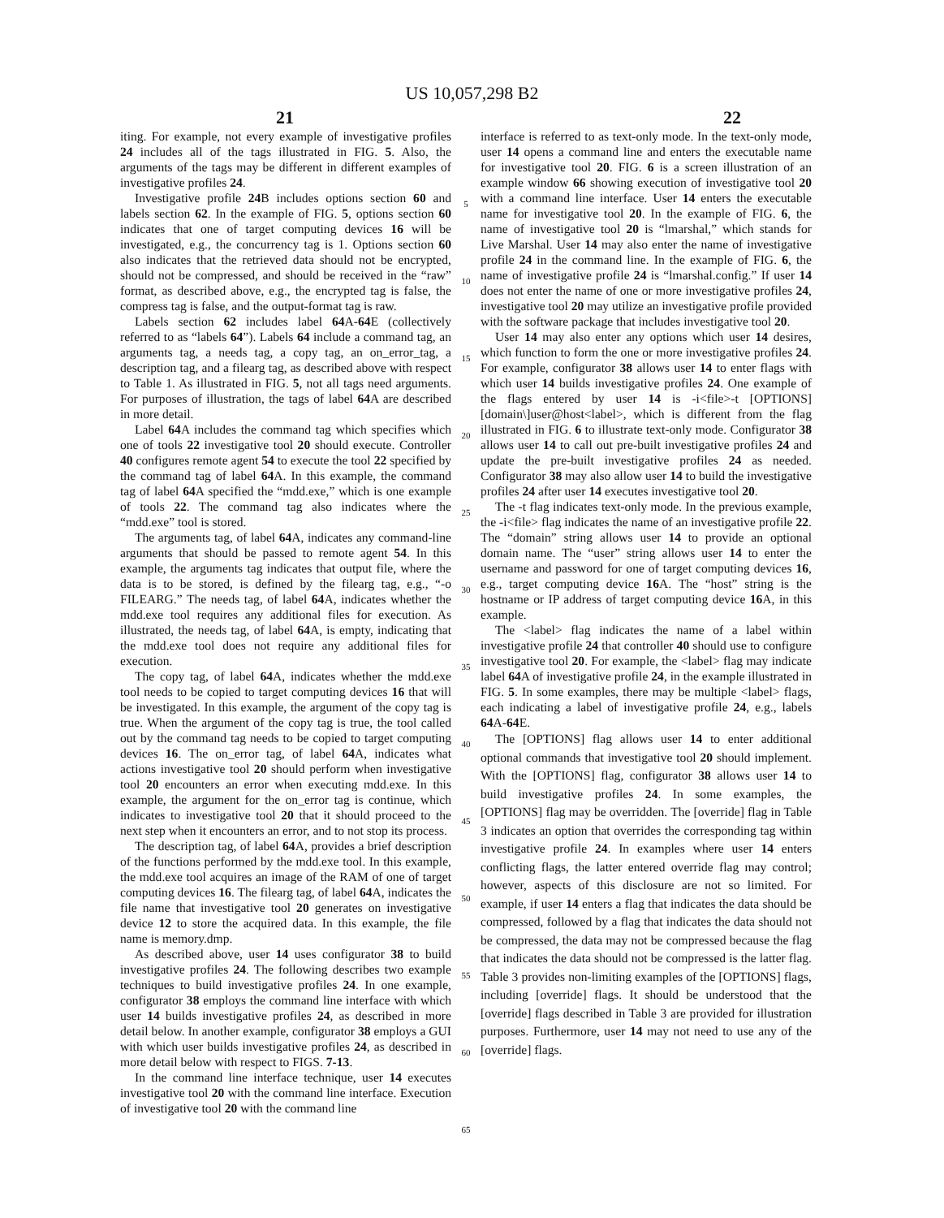US 10,057,298 B2
21 22
iting. For example, not every example of investigative profiles 24 includes all of the tags illustrated in FIG. 5. Also, the arguments of the tags may be different in different examples of investigative profiles 24.
Investigative profile 24 B includes options section 60 and labels section 62. In the example of FIG. 5, options section 60 indicates that one of target computing devices 16 will be investigated, e.g., the concurrency tag is 1. Options section 60 also indicates that the retrieved data should not be encrypted, should not be compressed, and should be received in the “raw” format, as described above, e.g., the encrypted tag is false, the compress tag is false, and the output-format tag is raw.
Labels section 62 includes label 64 A-64 E (collectively referred to as “labels 64”). Labels 64 include a command tag, an arguments tag, a needs tag, a copy tag, an on_error_tag, a description tag, and a filearg tag, as described above with respect to Table 1. As illustrated in FIG. 5, not all tags need arguments. For purposes of illustration, the tags of label 64 A are described in more detail.
Label 64 A includes the command tag which specifies which one of tools 22 investigative tool 20 should execute. Controller 40 configures remote agent 54 to execute the tool 22 specified by the command tag of label 64 A. In this example, the command tag of label 64 A specified the “mdd.exe,” which is one example of tools 22. The command tag also indicates where the “mdd.exe” tool is stored.
The arguments tag, of label 64 A, indicates any command-line arguments that should be passed to remote agent 54. In this example, the arguments tag indicates that output file, where the data is to be stored, is defined by the filearg tag, e.g., “-o FILEARG.” The needs tag, of label 64 A, indicates whether the mdd.exe tool requires any additional files for execution. As illustrated, the needs tag, of label 64 A, is empty, indicating that the mdd.exe tool does not require any additional files for execution.
The copy tag, of label 64 A, indicates whether the mdd.exe tool needs to be copied to target computing devices 16 that will be investigated. In this example, the argument of the copy tag is true. When the argument of the copy tag is true, the tool called out by the command tag needs to be copied to target computing devices 16. The on_error tag, of label 64 A, indicates what actions investigative tool 20 should perform when investigative tool 20 encounters an error when executing mdd.exe. In this example, the argument for the on_error tag is continue, which indicates to investigative tool 20 that it should proceed to the next step when it encounters an error, and to not stop its process.
The description tag, of label 64 A, provides a brief description of the functions performed by the mdd.exe tool. In this example, the mdd.exe tool acquires an image of the RAM of one of target computing devices 16. The filearg tag, of label 64 A, indicates the file name that investigative tool 20 generates on investigative device 12 to store the acquired data. In this example, the file name is memory.dmp.
As described above, user 14 uses configurator 38 to build investigative profiles 24. The following describes two example techniques to build investigative profiles 24. In one example, configurator 38 employs the command line interface with which user 14 builds investigative profiles 24, as described in more detail below. In another example, configurator 38 employs a GUI with which user builds investigative profiles 24, as described in more detail below with respect to FIGS. 7-13.
In the command line interface technique, user 14 executes investigative tool 20 with the command line interface. Execution of investigative tool 20 with the command line
5
10
15
20
25
30
35
40
45
50
55
60
65
interface is referred to as text-only mode. In the text-only mode, user 14 opens a command line and enters the executable name for investigative tool 20. FIG. 6 is a screen illustration of an example window 66 showing execution of investigative tool 20 with a command line interface. User 14 enters the executable name for investigative tool 20. In the example of FIG. 6, the name of investigative tool 20 is “lmarshal,” which stands for Live Marshal. User 14 may also enter the name of investigative profile 24 in the command line. In the example of FIG. 6, the name of investigative profile 24 is “lmarshal.config.” If user 14 does not enter the name of one or more investigative profiles 24, investigative tool 20 may utilize an investigative profile provided with the software package that includes investigative tool 20.
User 14 may also enter any options which user 14 desires, which function to form the one or more investigative profiles 24. For example, configurator 38 allows user 14 to enter flags with which user 14 builds investigative profiles 24. One example of the flags entered by user 14 is -i<file>-t [OPTIONS][domain\]user@host<label>, which is different from the flag illustrated in FIG. 6 to illustrate text-only mode. Configurator 38 allows user 14 to call out pre-built investigative profiles 24 and update the pre-built investigative profiles 24 as needed. Configurator 38 may also allow user 14 to build the investigative profiles 24 after user 14 executes investigative tool 20.
The -t flag indicates text-only mode. In the previous example, the -i<file> flag indicates the name of an investigative profile 22. The “domain” string allows user 14 to provide an optional domain name. The “user” string allows user 14 to enter the username and password for one of target computing devices 16, e.g., target computing device 16 A. The “host” string is the hostname or IP address of target computing device 16 A, in this example.
The <label> flag indicates the name of a label within investigative profile 24 that controller 40 should use to configure investigative tool 20. For example, the <label> flag may indicate label 64 A of investigative profile 24, in the example illustrated in FIG. 5. In some examples, there may be multiple <label> flags, each indicating a label of investigative profile 24, e.g., labels 64 A-64 E.
The [OPTIONS] flag allows user 14 to enter additional optional commands that investigative tool 20 should implement. With the [OPTIONS] flag, configurator 38 allows user 14 to build investigative profiles 24. In some examples, the [OPTIONS] flag may be overridden. The [override] flag in Table 3 indicates an option that overrides the corresponding tag within investigative profile 24. In examples where user 14 enters conflicting flags, the latter entered override flag may control; however, aspects of this disclosure are not so limited. For example, if user 14 enters a flag that indicates the data should be compressed, followed by a flag that indicates the data should not be compressed, the data may not be compressed because the flag that indicates the data should not be compressed is the latter flag. Table 3 provides non-limiting examples of the [OPTIONS] flags, including [override] flags. It should be understood that the [override] flags described in Table 3 are provided for illustration purposes. Furthermore, user 14 may not need to use any of the [override] flags.